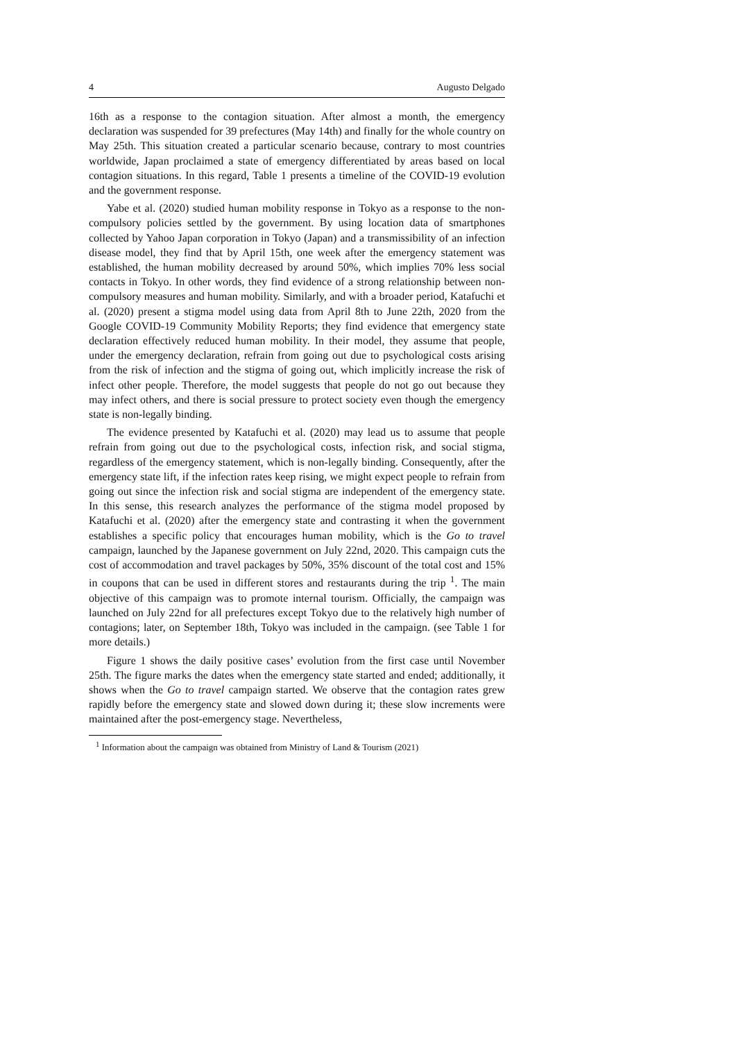4 Augusto Delgado
16th as a response to the contagion situation. After almost a month, the emergency declaration was suspended for 39 prefectures (May 14th) and finally for the whole country on May 25th. This situation created a particular scenario because, contrary to most countries worldwide, Japan proclaimed a state of emergency differentiated by areas based on local contagion situations. In this regard, Table 1 presents a timeline of the COVID-19 evolution and the government response.
Yabe et al. (2020) studied human mobility response in Tokyo as a response to the non-compulsory policies settled by the government. By using location data of smartphones collected by Yahoo Japan corporation in Tokyo (Japan) and a transmissibility of an infection disease model, they find that by April 15th, one week after the emergency statement was established, the human mobility decreased by around 50%, which implies 70% less social contacts in Tokyo. In other words, they find evidence of a strong relationship between non-compulsory measures and human mobility. Similarly, and with a broader period, Katafuchi et al. (2020) present a stigma model using data from April 8th to June 22th, 2020 from the Google COVID-19 Community Mobility Reports; they find evidence that emergency state declaration effectively reduced human mobility. In their model, they assume that people, under the emergency declaration, refrain from going out due to psychological costs arising from the risk of infection and the stigma of going out, which implicitly increase the risk of infect other people. Therefore, the model suggests that people do not go out because they may infect others, and there is social pressure to protect society even though the emergency state is non-legally binding.
The evidence presented by Katafuchi et al. (2020) may lead us to assume that people refrain from going out due to the psychological costs, infection risk, and social stigma, regardless of the emergency statement, which is non-legally binding. Consequently, after the emergency state lift, if the infection rates keep rising, we might expect people to refrain from going out since the infection risk and social stigma are independent of the emergency state. In this sense, this research analyzes the performance of the stigma model proposed by Katafuchi et al. (2020) after the emergency state and contrasting it when the government establishes a specific policy that encourages human mobility, which is the Go to travel campaign, launched by the Japanese government on July 22nd, 2020. This campaign cuts the cost of accommodation and travel packages by 50%, 35% discount of the total cost and 15% in coupons that can be used in different stores and restaurants during the trip <sup>1</sup>. The main objective of this campaign was to promote internal tourism. Officially, the campaign was launched on July 22nd for all prefectures except Tokyo due to the relatively high number of contagions; later, on September 18th, Tokyo was included in the campaign. (see Table 1 for more details.)
Figure 1 shows the daily positive cases’ evolution from the first case until November 25th. The figure marks the dates when the emergency state started and ended; additionally, it shows when the Go to travel campaign started. We observe that the contagion rates grew rapidly before the emergency state and slowed down during it; these slow increments were maintained after the post-emergency stage. Nevertheless,
<sup>1</sup> Information about the campaign was obtained from Ministry of Land & Tourism (2021)